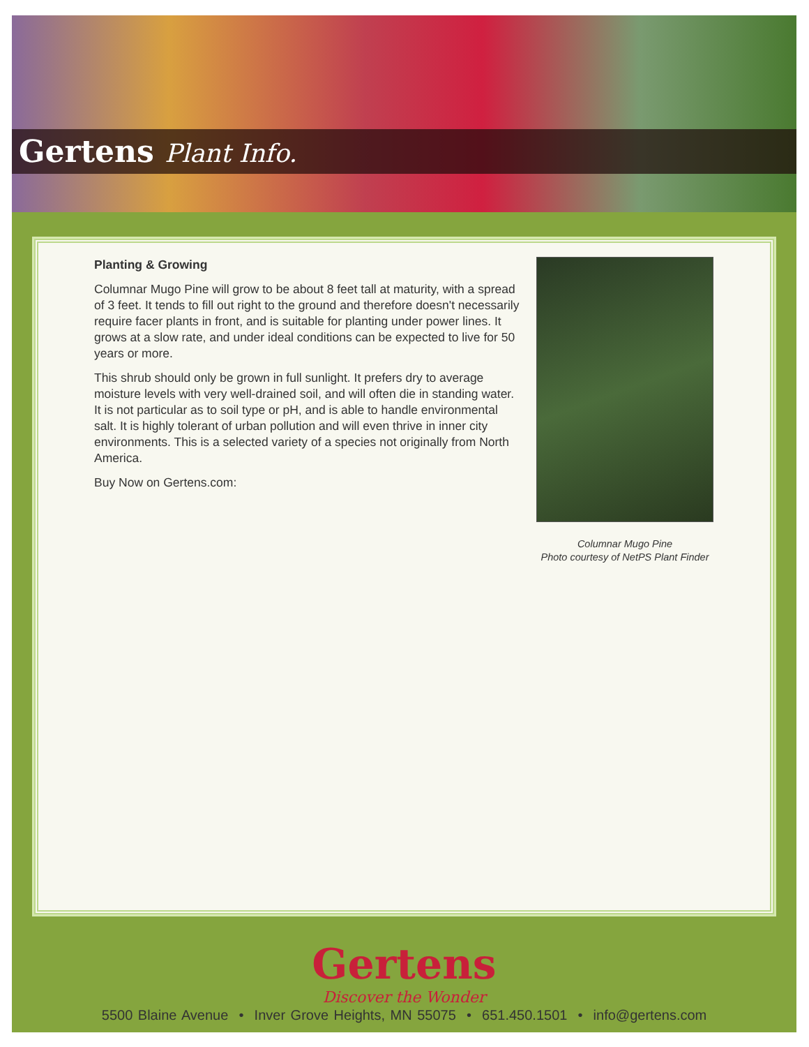Gertens Plant Info.
Planting & Growing
Columnar Mugo Pine will grow to be about 8 feet tall at maturity, with a spread of 3 feet. It tends to fill out right to the ground and therefore doesn't necessarily require facer plants in front, and is suitable for planting under power lines. It grows at a slow rate, and under ideal conditions can be expected to live for 50 years or more.
This shrub should only be grown in full sunlight. It prefers dry to average moisture levels with very well-drained soil, and will often die in standing water. It is not particular as to soil type or pH, and is able to handle environmental salt. It is highly tolerant of urban pollution and will even thrive in inner city environments. This is a selected variety of a species not originally from North America.
Buy Now on Gertens.com:
Columnar Mugo Pine
Photo courtesy of NetPS Plant Finder
Gertens
Discover the Wonder
5500 Blaine Avenue • Inver Grove Heights, MN 55075 • 651.450.1501 • info@gertens.com